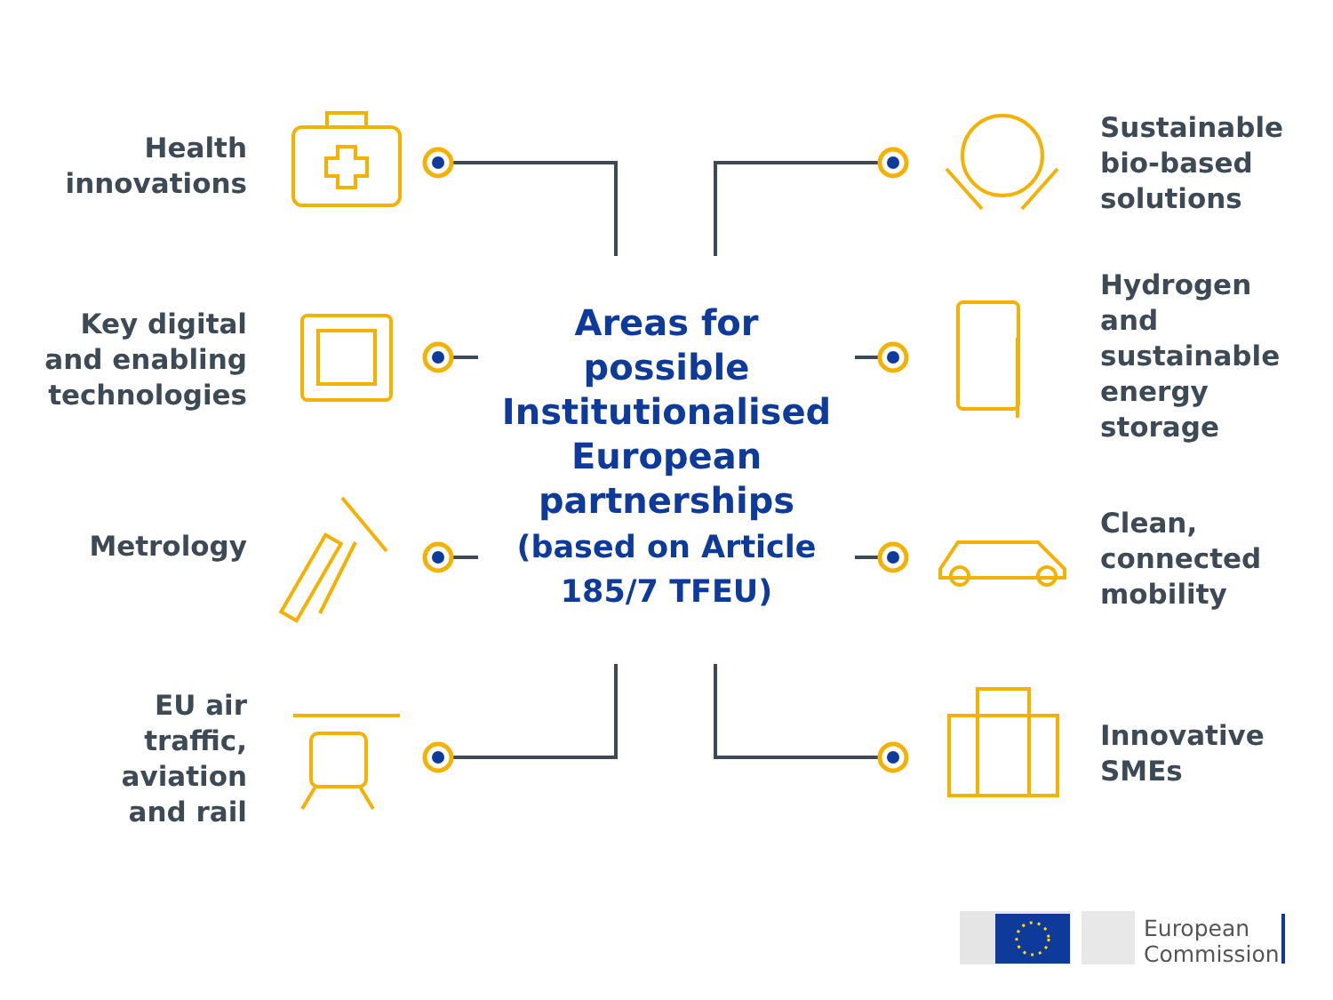Health
innovations
Key digital
and enabling
technologies
Metrology
EU air
traffic,
aviation
and rail
Areas for
possible
Institutionalised
European
partnerships
(based on Article
185/7 TFEU)
Sustainable
bio-based
solutions
Hydrogen
and
sustainable
energy
storage
Clean,
connected
mobility
Innovative
SMEs
European
Commission